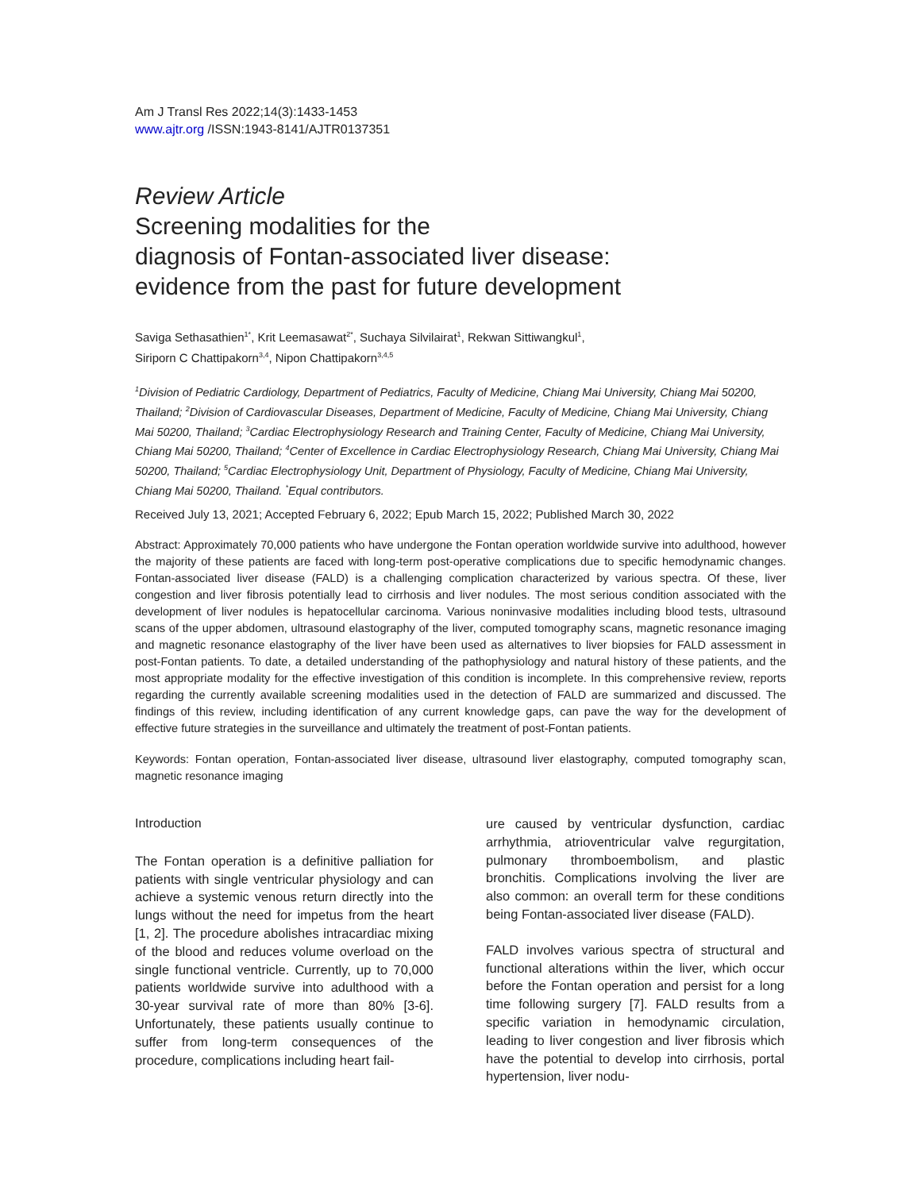Am J Transl Res 2022;14(3):1433-1453
www.ajtr.org /ISSN:1943-8141/AJTR0137351
Review Article
Screening modalities for the
diagnosis of Fontan-associated liver disease:
evidence from the past for future development
Saviga Sethasathien<sup>1*</sup>, Krit Leemasawat<sup>2*</sup>, Suchaya Silvilairat<sup>1</sup>, Rekwan Sittiwangkul<sup>1</sup>,
Siriporn C Chattipakorn<sup>3,4</sup>, Nipon Chattipakorn<sup>3,4,5</sup>
<sup>1</sup> Division of Pediatric Cardiology, Department of Pediatrics, Faculty of Medicine, Chiang Mai University, Chiang Mai 50200, Thailand; <sup>2</sup>Division of Cardiovascular Diseases, Department of Medicine, Faculty of Medicine, Chiang Mai University, Chiang Mai 50200, Thailand; <sup>3</sup>Cardiac Electrophysiology Research and Training Center, Faculty of Medicine, Chiang Mai University, Chiang Mai 50200, Thailand; <sup>4</sup>Center of Excellence in Cardiac Electrophysiology Research, Chiang Mai University, Chiang Mai 50200, Thailand; <sup>5</sup>Cardiac Electrophysiology Unit, Department of Physiology, Faculty of Medicine, Chiang Mai University, Chiang Mai 50200, Thailand. <sup>*</sup>Equal contributors.
Received July 13, 2021; Accepted February 6, 2022; Epub March 15, 2022; Published March 30, 2022
Abstract: Approximately 70,000 patients who have undergone the Fontan operation worldwide survive into adulthood, however the majority of these patients are faced with long-term post-operative complications due to specific hemodynamic changes. Fontan-associated liver disease (FALD) is a challenging complication characterized by various spectra. Of these, liver congestion and liver fibrosis potentially lead to cirrhosis and liver nodules. The most serious condition associated with the development of liver nodules is hepatocellular carcinoma. Various noninvasive modalities including blood tests, ultrasound scans of the upper abdomen, ultrasound elastography of the liver, computed tomography scans, magnetic resonance imaging and magnetic resonance elastography of the liver have been used as alternatives to liver biopsies for FALD assessment in post-Fontan patients. To date, a detailed understanding of the pathophysiology and natural history of these patients, and the most appropriate modality for the effective investigation of this condition is incomplete. In this comprehensive review, reports regarding the currently available screening modalities used in the detection of FALD are summarized and discussed. The findings of this review, including identification of any current knowledge gaps, can pave the way for the development of effective future strategies in the surveillance and ultimately the treatment of post-Fontan patients.
Keywords: Fontan operation, Fontan-associated liver disease, ultrasound liver elastography, computed tomography scan, magnetic resonance imaging
Introduction
The Fontan operation is a definitive palliation for patients with single ventricular physiology and can achieve a systemic venous return directly into the lungs without the need for impetus from the heart [1, 2]. The procedure abolishes intracardiac mixing of the blood and reduces volume overload on the single functional ventricle. Currently, up to 70,000 patients worldwide survive into adulthood with a 30-year survival rate of more than 80% [3-6]. Unfortunately, these patients usually continue to suffer from long-term consequences of the procedure, complications including heart fail-
ure caused by ventricular dysfunction, cardiac arrhythmia, atrioventricular valve regurgitation, pulmonary thromboembolism, and plastic bronchitis. Complications involving the liver are also common: an overall term for these conditions being Fontan-associated liver disease (FALD).
FALD involves various spectra of structural and functional alterations within the liver, which occur before the Fontan operation and persist for a long time following surgery [7]. FALD results from a specific variation in hemodynamic circulation, leading to liver congestion and liver fibrosis which have the potential to develop into cirrhosis, portal hypertension, liver nodu-